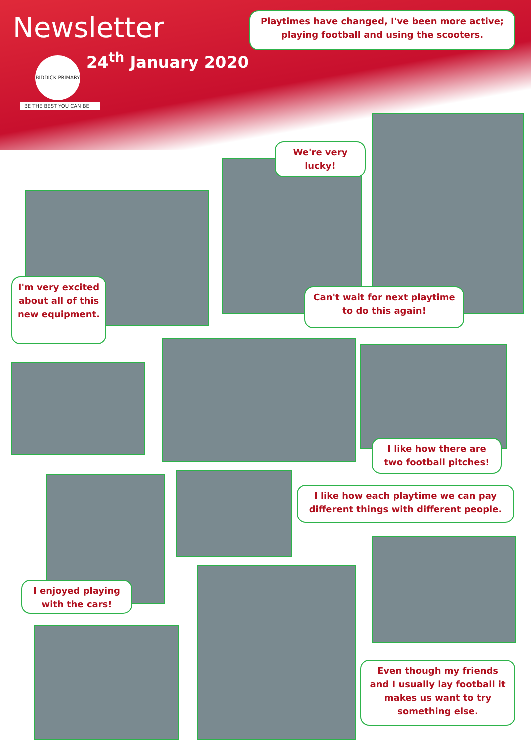Newsletter
24<sup>th</sup> January 2020
BIDDICK PRIMARY
BE THE BEST YOU CAN BE
Playtimes have changed, I've been more active; playing football and using the scooters.
We're very lucky!
I'm very excited about all of this new equipment.
Can't wait for next playtime to do this again!
I like how there are two football pitches!
I like how each playtime we can pay different things with different people.
I enjoyed playing with the cars!
Even though my friends and I usually lay football it makes us want to try something else.